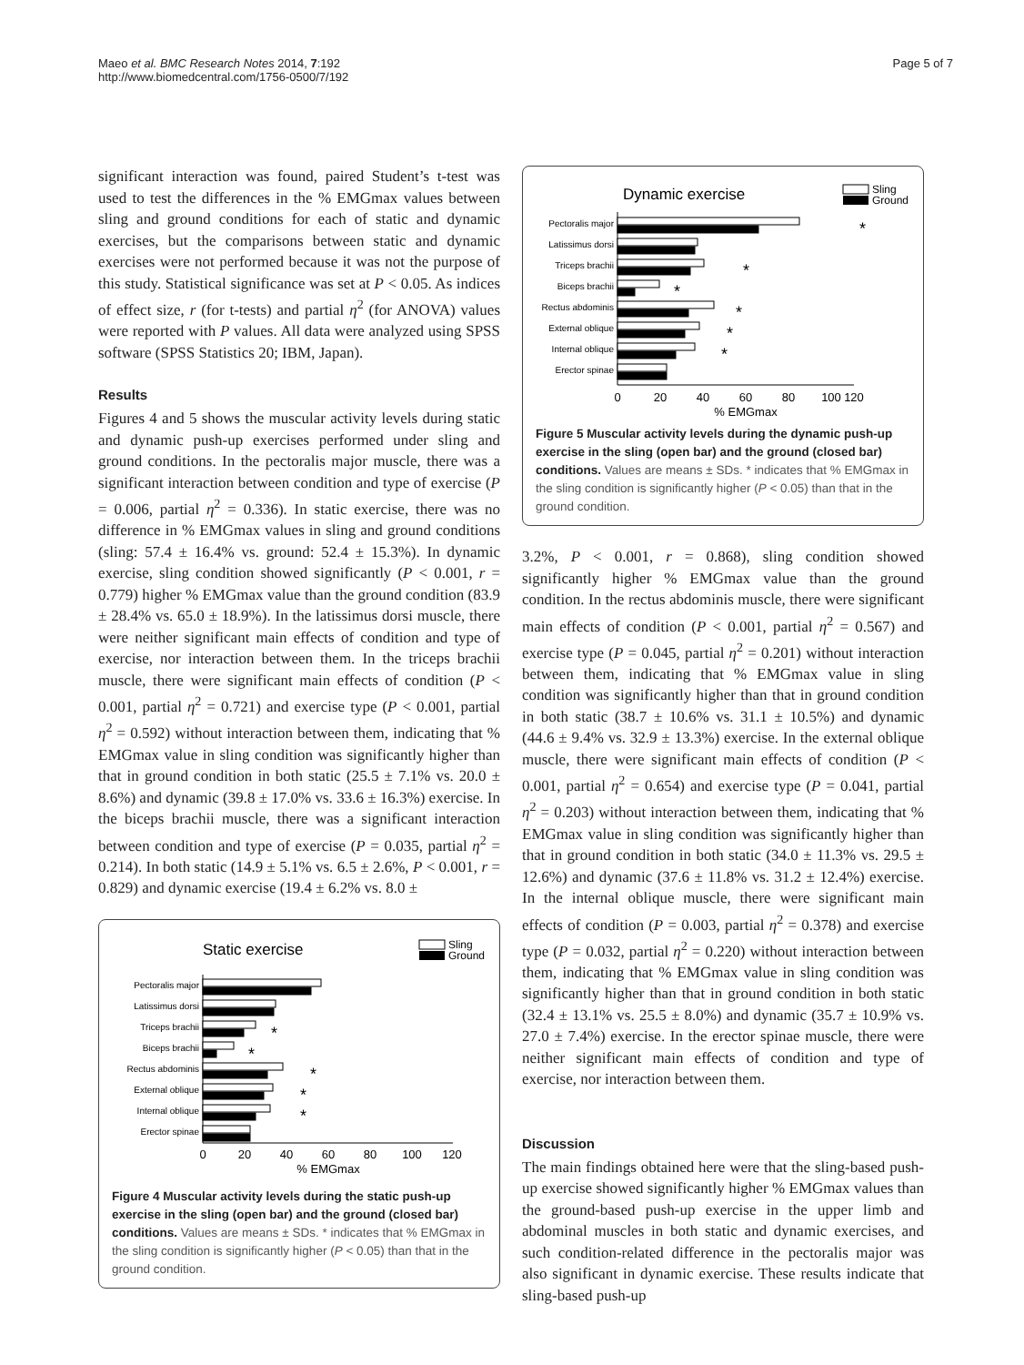Maeo et al. BMC Research Notes 2014, 7:192
http://www.biomedcentral.com/1756-0500/7/192
Page 5 of 7
significant interaction was found, paired Student’s t-test was used to test the differences in the % EMGmax values between sling and ground conditions for each of static and dynamic exercises, but the comparisons between static and dynamic exercises were not performed because it was not the purpose of this study. Statistical significance was set at P < 0.05. As indices of effect size, r (for t-tests) and partial η<sup>2</sup> (for ANOVA) values were reported with P values. All data were analyzed using SPSS software (SPSS Statistics 20; IBM, Japan).
Results
Figures 4 and 5 shows the muscular activity levels during static and dynamic push-up exercises performed under sling and ground conditions. In the pectoralis major muscle, there was a significant interaction between condition and type of exercise (P = 0.006, partial η<sup>2</sup> = 0.336). In static exercise, there was no difference in % EMGmax values in sling and ground conditions (sling: 57.4 ± 16.4% vs. ground: 52.4 ± 15.3%). In dynamic exercise, sling condition showed significantly (P < 0.001, r = 0.779) higher % EMGmax value than the ground condition (83.9 ± 28.4% vs. 65.0 ± 18.9%). In the latissimus dorsi muscle, there were neither significant main effects of condition and type of exercise, nor interaction between them. In the triceps brachii muscle, there were significant main effects of condition (P < 0.001, partial η<sup>2</sup> = 0.721) and exercise type (P < 0.001, partial η<sup>2</sup> = 0.592) without interaction between them, indicating that % EMGmax value in sling condition was significantly higher than that in ground condition in both static (25.5 ± 7.1% vs. 20.0 ± 8.6%) and dynamic (39.8 ± 17.0% vs. 33.6 ± 16.3%) exercise. In the biceps brachii muscle, there was a significant interaction between condition and type of exercise (P = 0.035, partial η<sup>2</sup> = 0.214). In both static (14.9 ± 5.1% vs. 6.5 ± 2.6%, P < 0.001, r = 0.829) and dynamic exercise (19.4 ± 6.2% vs. 8.0 ±
Static exercise
Sling
Ground
Pectoralis major
Latissimus dorsi
Triceps brachii
Biceps brachii
Rectus abdominis
External oblique
Internal oblique
Erector spinae
*
*
*
*
*
0
20
40
60
80
100
120
% EMGmax
Figure 4 Muscular activity levels during the static push-up exercise in the sling (open bar) and the ground (closed bar) conditions. Values are means ± SDs. * indicates that % EMGmax in the sling condition is significantly higher (P < 0.05) than that in the ground condition.
Dynamic exercise
Sling
Ground
Pectoralis major
Latissimus dorsi
Triceps brachii
Biceps brachii
Rectus abdominis
External oblique
Internal oblique
Erector spinae
*
*
*
*
*
*
0
20
40
60
80
100
120
% EMGmax
Figure 5 Muscular activity levels during the dynamic push-up exercise in the sling (open bar) and the ground (closed bar) conditions. Values are means ± SDs. * indicates that % EMGmax in the sling condition is significantly higher (P < 0.05) than that in the ground condition.
3.2%, P < 0.001, r = 0.868), sling condition showed significantly higher % EMGmax value than the ground condition. In the rectus abdominis muscle, there were significant main effects of condition (P < 0.001, partial η<sup>2</sup> = 0.567) and exercise type (P = 0.045, partial η<sup>2</sup> = 0.201) without interaction between them, indicating that % EMGmax value in sling condition was significantly higher than that in ground condition in both static (38.7 ± 10.6% vs. 31.1 ± 10.5%) and dynamic (44.6 ± 9.4% vs. 32.9 ± 13.3%) exercise. In the external oblique muscle, there were significant main effects of condition (P < 0.001, partial η<sup>2</sup> = 0.654) and exercise type (P = 0.041, partial η<sup>2</sup> = 0.203) without interaction between them, indicating that % EMGmax value in sling condition was significantly higher than that in ground condition in both static (34.0 ± 11.3% vs. 29.5 ± 12.6%) and dynamic (37.6 ± 11.8% vs. 31.2 ± 12.4%) exercise. In the internal oblique muscle, there were significant main effects of condition (P = 0.003, partial η<sup>2</sup> = 0.378) and exercise type (P = 0.032, partial η<sup>2</sup> = 0.220) without interaction between them, indicating that % EMGmax value in sling condition was significantly higher than that in ground condition in both static (32.4 ± 13.1% vs. 25.5 ± 8.0%) and dynamic (35.7 ± 10.9% vs. 27.0 ± 7.4%) exercise. In the erector spinae muscle, there were neither significant main effects of condition and type of exercise, nor interaction between them.
Discussion
The main findings obtained here were that the sling-based push-up exercise showed significantly higher % EMGmax values than the ground-based push-up exercise in the upper limb and abdominal muscles in both static and dynamic exercises, and such condition-related difference in the pectoralis major was also significant in dynamic exercise. These results indicate that sling-based push-up